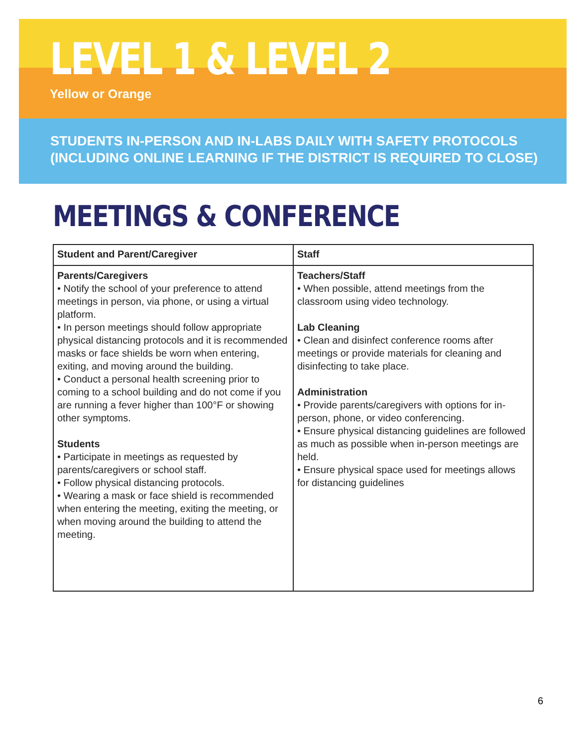LEVEL 1 & LEVEL 2
Yellow or Orange
STUDENTS IN-PERSON AND IN-LABS DAILY WITH SAFETY PROTOCOLS
(INCLUDING ONLINE LEARNING IF THE DISTRICT IS REQUIRED TO CLOSE)
MEETINGS & CONFERENCE
| Student and Parent/Caregiver | Staff |
| --- | --- |
| Parents/Caregivers • Notify the school of your preference to attend meetings in person, via phone, or using a virtual platform. • In person meetings should follow appropriate physical distancing protocols and it is recommended masks or face shields be worn when entering, exiting, and moving around the building. • Conduct a personal health screening prior to coming to a school building and do not come if you are running a fever higher than 100°F or showing other symptoms. Students • Participate in meetings as requested by parents/caregivers or school staff. • Follow physical distancing protocols. • Wearing a mask or face shield is recommended when entering the meeting, exiting the meeting, or when moving around the building to attend the meeting. | Teachers/Staff • When possible, attend meetings from the classroom using video technology. Lab Cleaning • Clean and disinfect conference rooms after meetings or provide materials for cleaning and disinfecting to take place. Administration • Provide parents/caregivers with options for in-person, phone, or video conferencing. • Ensure physical distancing guidelines are followed as much as possible when in-person meetings are held. • Ensure physical space used for meetings allows for distancing guidelines |
6